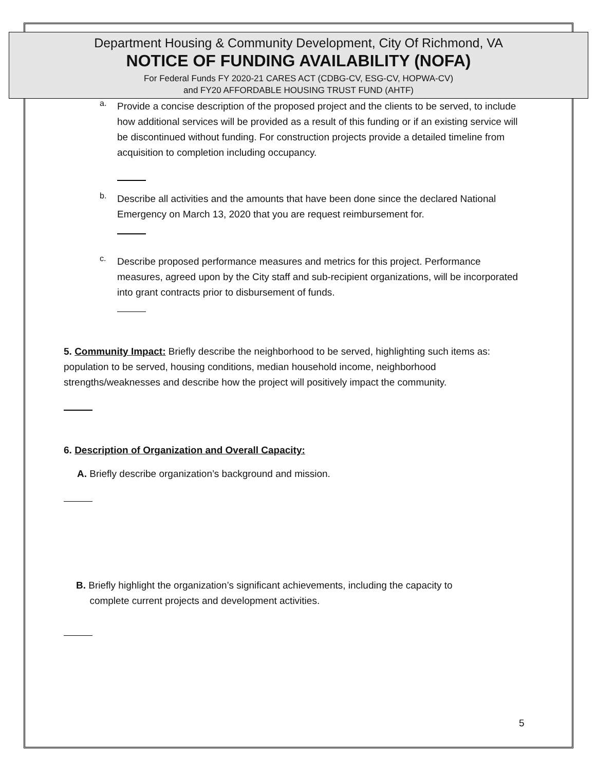Department Housing & Community Development, City Of Richmond, VA
NOTICE OF FUNDING AVAILABILITY (NOFA)
For Federal Funds FY 2020-21 CARES ACT (CDBG-CV, ESG-CV, HOPWA-CV)
and FY20 AFFORDABLE HOUSING TRUST FUND (AHTF)
a.
Provide a concise description of the proposed project and the clients to be served, to include how additional services will be provided as a result of this funding or if an existing service will be discontinued without funding. For construction projects provide a detailed timeline from acquisition to completion including occupancy.
b.
Describe all activities and the amounts that have been done since the declared National Emergency on March 13, 2020 that you are request reimbursement for.
c.
Describe proposed performance measures and metrics for this project. Performance measures, agreed upon by the City staff and sub-recipient organizations, will be incorporated into grant contracts prior to disbursement of funds.
5. Community Impact: Briefly describe the neighborhood to be served, highlighting such items as: population to be served, housing conditions, median household income, neighborhood strengths/weaknesses and describe how the project will positively impact the community.
6. Description of Organization and Overall Capacity:
A. Briefly describe organization’s background and mission.
B. Briefly highlight the organization’s significant achievements, including the capacity to
complete current projects and development activities.
5